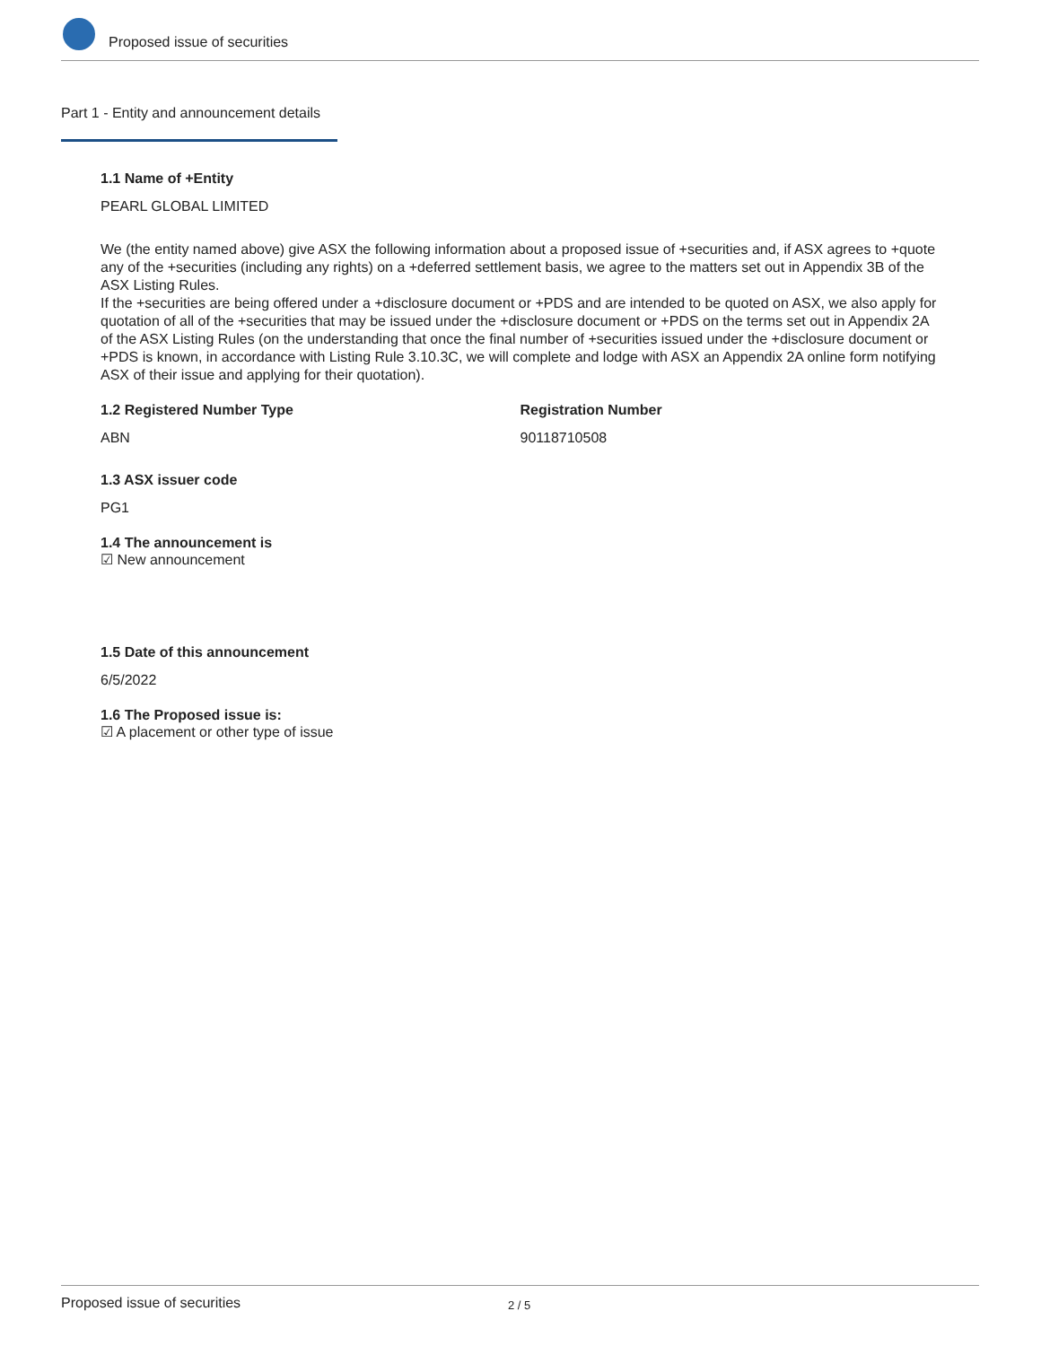Proposed issue of securities
Part 1 - Entity and announcement details
1.1 Name of +Entity
PEARL GLOBAL LIMITED
We (the entity named above) give ASX the following information about a proposed issue of +securities and, if ASX agrees to +quote any of the +securities (including any rights) on a +deferred settlement basis, we agree to the matters set out in Appendix 3B of the ASX Listing Rules.
If the +securities are being offered under a +disclosure document or +PDS and are intended to be quoted on ASX, we also apply for quotation of all of the +securities that may be issued under the +disclosure document or +PDS on the terms set out in Appendix 2A of the ASX Listing Rules (on the understanding that once the final number of +securities issued under the +disclosure document or +PDS is known, in accordance with Listing Rule 3.10.3C, we will complete and lodge with ASX an Appendix 2A online form notifying ASX of their issue and applying for their quotation).
1.2 Registered Number Type
ABN
Registration Number
90118710508
1.3 ASX issuer code
PG1
1.4 The announcement is
☑ New announcement
1.5 Date of this announcement
6/5/2022
1.6 The Proposed issue is:
☑ A placement or other type of issue
Proposed issue of securities 2 / 5